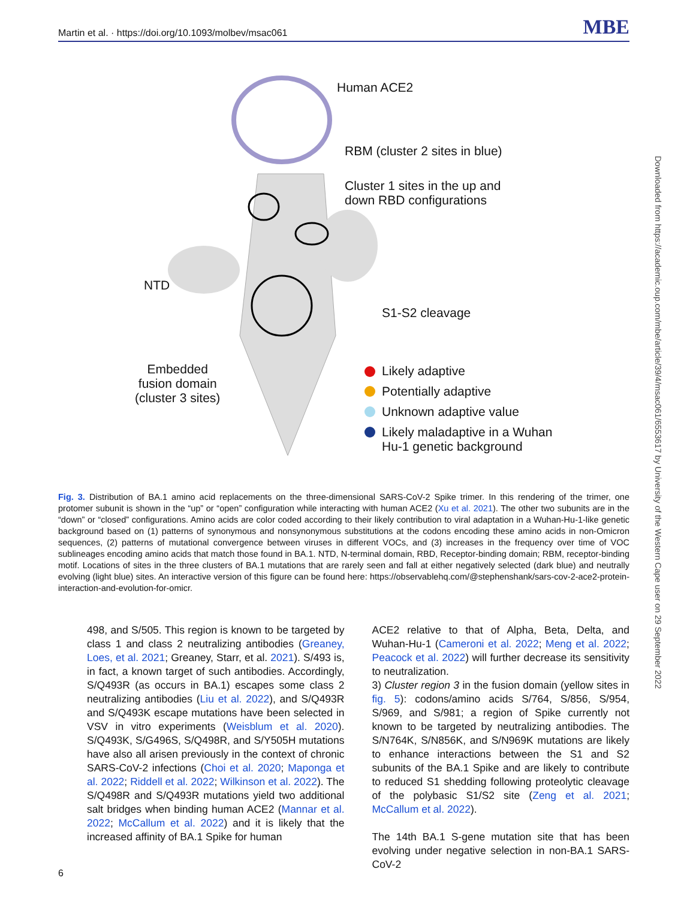Martin et al. · https://doi.org/10.1093/molbev/msac061 MBE
Human ACE2
RBM (cluster 2 sites in blue)
Cluster 1 sites in the up and
down RBD configurations
NTD
S1-S2 cleavage
Embedded
fusion domain
(cluster 3 sites)
Likely adaptive
Potentially adaptive
Unknown adaptive value
Likely maladaptive in a Wuhan
Hu-1 genetic background
Fig. 3. Distribution of BA.1 amino acid replacements on the three-dimensional SARS-CoV-2 Spike trimer. In this rendering of the trimer, one protomer subunit is shown in the “up” or “open” configuration while interacting with human ACE2 (Xu et al. 2021). The other two subunits are in the “down” or “closed” configurations. Amino acids are color coded according to their likely contribution to viral adaptation in a Wuhan-Hu-1-like genetic background based on (1) patterns of synonymous and nonsynonymous substitutions at the codons encoding these amino acids in non-Omicron sequences, (2) patterns of mutational convergence between viruses in different VOCs, and (3) increases in the frequency over time of VOC sublineages encoding amino acids that match those found in BA.1. NTD, N-terminal domain, RBD, Receptor-binding domain; RBM, receptor-binding motif. Locations of sites in the three clusters of BA.1 mutations that are rarely seen and fall at either negatively selected (dark blue) and neutrally evolving (light blue) sites. An interactive version of this figure can be found here: https://observablehq.com/@stephenshank/sars-cov-2-ace2-protein-interaction-and-evolution-for-omicr.
498, and S/505. This region is known to be targeted by class 1 and class 2 neutralizing antibodies (Greaney, Loes, et al. 2021; Greaney, Starr, et al. 2021). S/493 is, in fact, a known target of such antibodies. Accordingly, S/Q493R (as occurs in BA.1) escapes some class 2 neutralizing antibodies (Liu et al. 2022), and S/Q493R and S/Q493K escape mutations have been selected in VSV in vitro experiments (Weisblum et al. 2020). S/Q493K, S/G496S, S/Q498R, and S/Y505H mutations have also all arisen previously in the context of chronic SARS-CoV-2 infections (Choi et al. 2020; Maponga et al. 2022; Riddell et al. 2022; Wilkinson et al. 2022). The S/Q498R and S/Q493R mutations yield two additional salt bridges when binding human ACE2 (Mannar et al. 2022; McCallum et al. 2022) and it is likely that the increased affinity of BA.1 Spike for human
ACE2 relative to that of Alpha, Beta, Delta, and Wuhan-Hu-1 (Cameroni et al. 2022; Meng et al. 2022; Peacock et al. 2022) will further decrease its sensitivity to neutralization.
3) Cluster region 3 in the fusion domain (yellow sites in fig. 5): codons/amino acids S/764, S/856, S/954, S/969, and S/981; a region of Spike currently not known to be targeted by neutralizing antibodies. The S/N764K, S/N856K, and S/N969K mutations are likely to enhance interactions between the S1 and S2 subunits of the BA.1 Spike and are likely to contribute to reduced S1 shedding following proteolytic cleavage of the polybasic S1/S2 site (Zeng et al. 2021; McCallum et al. 2022).
The 14th BA.1 S-gene mutation site that has been evolving under negative selection in non-BA.1 SARS-CoV-2
6
Downloaded from https://academic.oup.com/mbe/article/39/4/msac061/6553617 by University of the Western Cape user on 29 September 2022